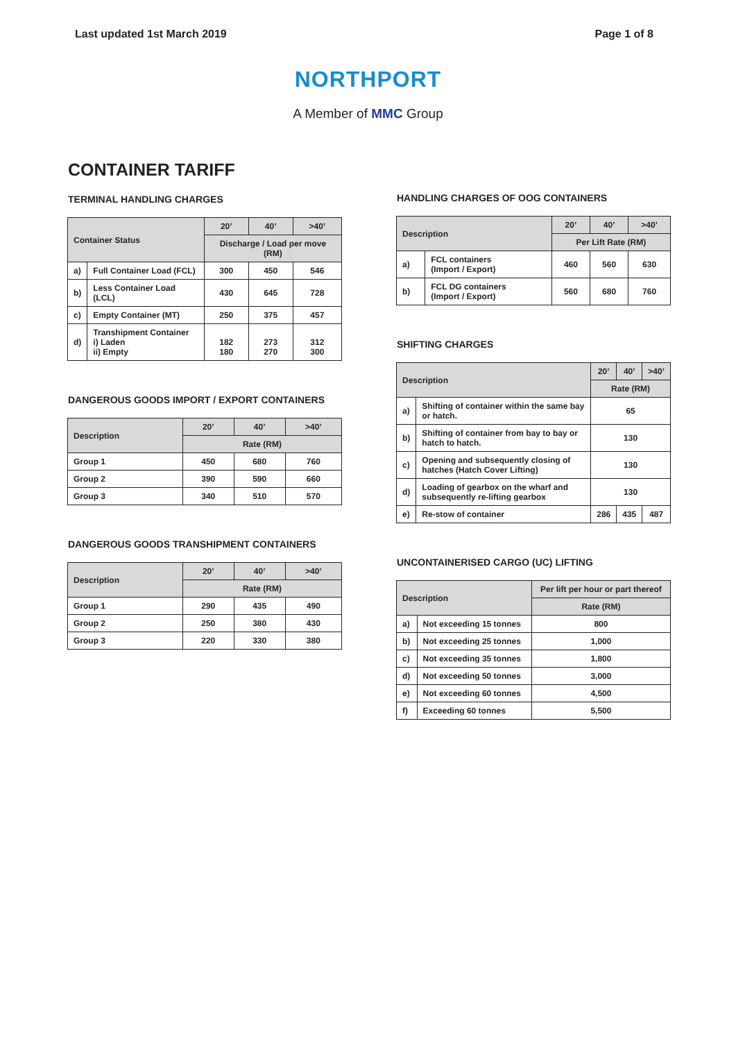Last updated 1st March 2019 Page 1 of 8
NORTHPORT
A Member of MMC Group
CONTAINER TARIFF
TERMINAL HANDLING CHARGES
| Container Status | | 20’ | 40’ | >40’ |
| --- | --- | --- | --- | --- |
| | | Discharge / Load per move (RM) | | |
| a) | Full Container Load (FCL) | 300 | 450 | 546 |
| b) | Less Container Load (LCL) | 430 | 645 | 728 |
| c) | Empty Container (MT) | 250 | 375 | 457 |
| d) | Transhipment Container i) Laden ii) Empty | 182 180 | 273 270 | 312 300 |
DANGEROUS GOODS IMPORT / EXPORT CONTAINERS
| Description | 20’ | 40’ | >40’ |
| --- | --- | --- | --- |
| | Rate (RM) | | |
| Group 1 | 450 | 680 | 760 |
| Group 2 | 390 | 590 | 660 |
| Group 3 | 340 | 510 | 570 |
DANGEROUS GOODS TRANSHIPMENT CONTAINERS
| Description | 20’ | 40’ | >40’ |
| --- | --- | --- | --- |
| | Rate (RM) | | |
| Group 1 | 290 | 435 | 490 |
| Group 2 | 250 | 380 | 430 |
| Group 3 | 220 | 330 | 380 |
HANDLING CHARGES OF OOG CONTAINERS
| Description | | 20’ | 40’ | >40’ |
| --- | --- | --- | --- | --- |
| | | Per Lift Rate (RM) | | |
| a) | FCL containers (Import / Export) | 460 | 560 | 630 |
| b) | FCL DG containers (Import / Export) | 560 | 680 | 760 |
SHIFTING CHARGES
| Description | | 20’ | 40’ | >40’ |
| --- | --- | --- | --- | --- |
| | | Rate (RM) | | |
| a) | Shifting of container within the same bay or hatch. | 65 | | |
| b) | Shifting of container from bay to bay or hatch to hatch. | 130 | | |
| c) | Opening and subsequently closing of hatches (Hatch Cover Lifting) | 130 | | |
| d) | Loading of gearbox on the wharf and subsequently re-lifting gearbox | 130 | | |
| e) | Re-stow of container | 286 | 435 | 487 |
UNCONTAINERISED CARGO (UC) LIFTING
| Description | | Per lift per hour or part thereof |
| --- | --- | --- |
| | | Rate (RM) |
| a) | Not exceeding 15 tonnes | 800 |
| b) | Not exceeding 25 tonnes | 1,000 |
| c) | Not exceeding 35 tonnes | 1,800 |
| d) | Not exceeding 50 tonnes | 3,000 |
| e) | Not exceeding 60 tonnes | 4,500 |
| f) | Exceeding 60 tonnes | 5,500 |